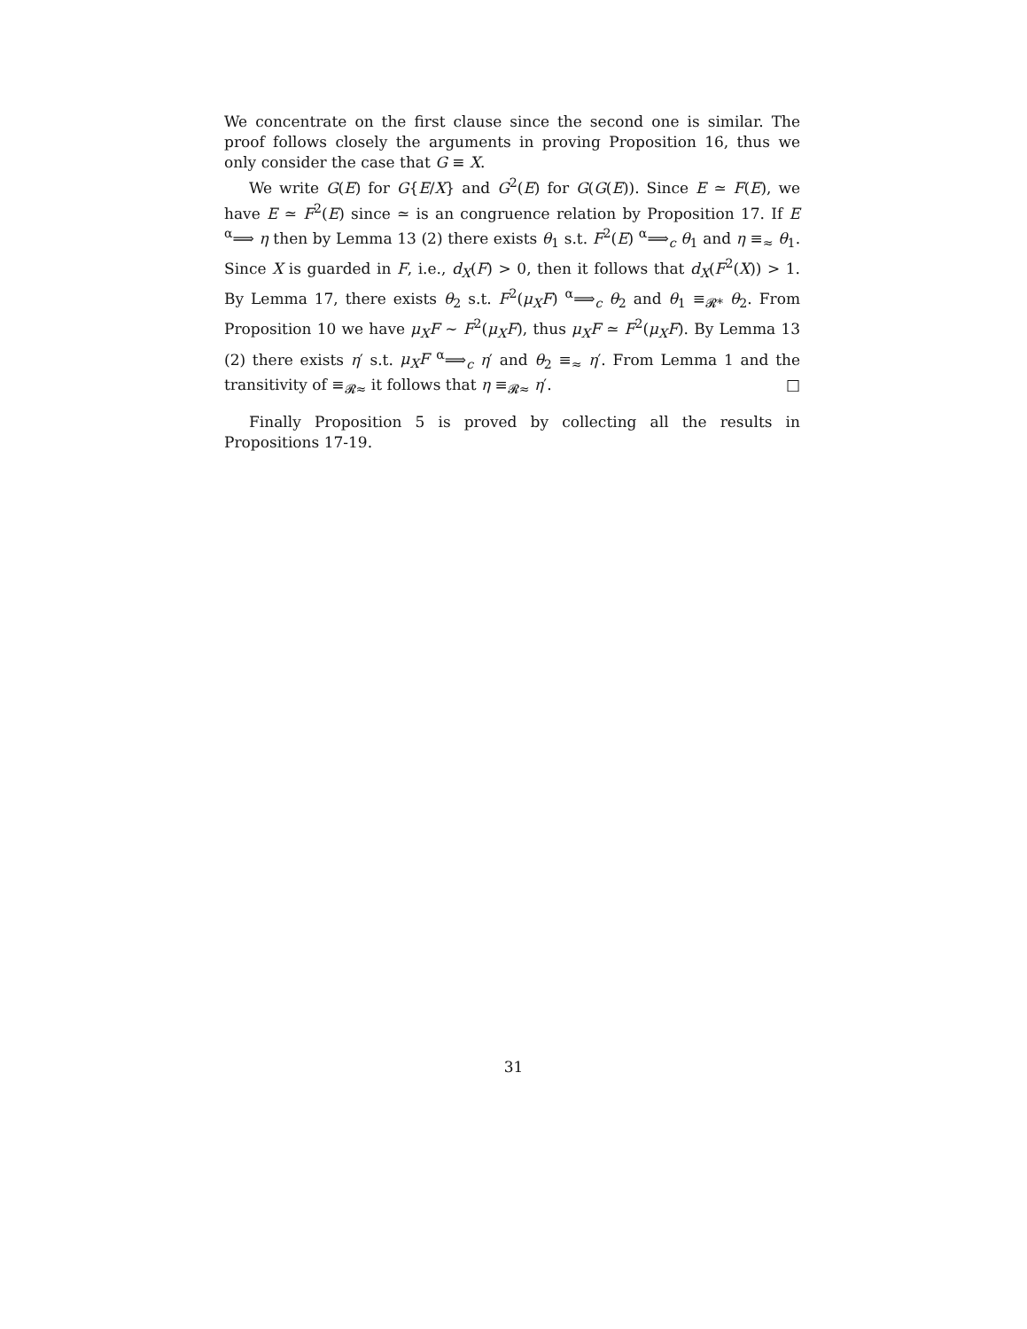We concentrate on the first clause since the second one is similar. The proof follows closely the arguments in proving Proposition 16, thus we only consider the case that G ≡ X.
We write G(E) for G{E/X} and G<sup>2</sup>(E) for G(G(E)). Since E ≃ F(E), we have E ≃ F<sup>2</sup>(E) since ≃ is an congruence relation by Proposition 17. If E <sup>α</sup>⟹ η then by Lemma 13 (2) there exists θ<sub>1</sub> s.t. F<sup>2</sup>(E) <sup>α</sup>⟹<sub>c</sub> θ<sub>1</sub> and η ≡<sub>≈</sub> θ<sub>1</sub>. Since X is guarded in F, i.e., d<sub>X</sub>(F) > 0, then it follows that d<sub>X</sub>(F<sup>2</sup>(X)) > 1. By Lemma 17, there exists θ<sub>2</sub> s.t. F<sup>2</sup>(μ<sub>X</sub>F) <sup>α</sup>⟹<sub>c</sub> θ<sub>2</sub> and θ<sub>1</sub> ≡<sub>𝓡*</sub> θ<sub>2</sub>. From Proposition 10 we have μ<sub>X</sub>F ∼ F<sup>2</sup>(μ<sub>X</sub>F), thus μ<sub>X</sub>F ≃ F<sup>2</sup>(μ<sub>X</sub>F). By Lemma 13 (2) there exists η′ s.t. μ<sub>X</sub>F <sup>α</sup>⟹<sub>c</sub> η′ and θ<sub>2</sub> ≡<sub>≈</sub> η′. From Lemma 1 and the transitivity of ≡<sub>𝓡≈</sub> it follows that η ≡<sub>𝓡≈</sub> η′. □
Finally Proposition 5 is proved by collecting all the results in Propositions 17-19.
31